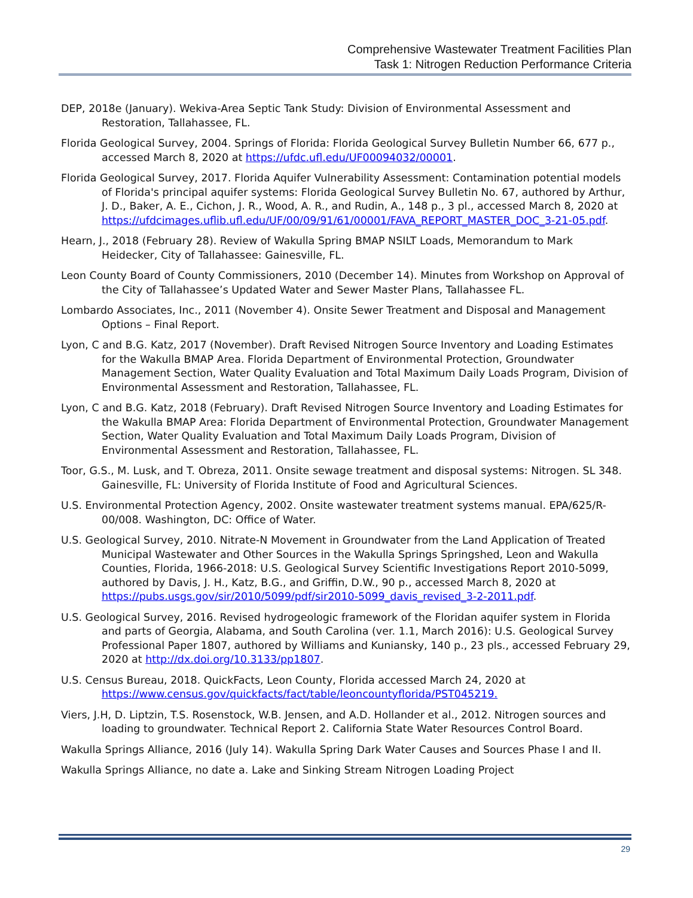Comprehensive Wastewater Treatment Facilities Plan
Task 1: Nitrogen Reduction Performance Criteria
DEP, 2018e (January). Wekiva-Area Septic Tank Study: Division of Environmental Assessment and Restoration, Tallahassee, FL.
Florida Geological Survey, 2004. Springs of Florida: Florida Geological Survey Bulletin Number 66, 677 p., accessed March 8, 2020 at https://ufdc.ufl.edu/UF00094032/00001.
Florida Geological Survey, 2017. Florida Aquifer Vulnerability Assessment: Contamination potential models of Florida's principal aquifer systems: Florida Geological Survey Bulletin No. 67, authored by Arthur, J. D., Baker, A. E., Cichon, J. R., Wood, A. R., and Rudin, A., 148 p., 3 pl., accessed March 8, 2020 at https://ufdcimages.uflib.ufl.edu/UF/00/09/91/61/00001/FAVA_REPORT_MASTER_DOC_3-21-05.pdf.
Hearn, J., 2018 (February 28). Review of Wakulla Spring BMAP NSILT Loads, Memorandum to Mark Heidecker, City of Tallahassee: Gainesville, FL.
Leon County Board of County Commissioners, 2010 (December 14). Minutes from Workshop on Approval of the City of Tallahassee’s Updated Water and Sewer Master Plans, Tallahassee FL.
Lombardo Associates, Inc., 2011 (November 4). Onsite Sewer Treatment and Disposal and Management Options – Final Report.
Lyon, C and B.G. Katz, 2017 (November). Draft Revised Nitrogen Source Inventory and Loading Estimates for the Wakulla BMAP Area. Florida Department of Environmental Protection, Groundwater Management Section, Water Quality Evaluation and Total Maximum Daily Loads Program, Division of Environmental Assessment and Restoration, Tallahassee, FL.
Lyon, C and B.G. Katz, 2018 (February). Draft Revised Nitrogen Source Inventory and Loading Estimates for the Wakulla BMAP Area: Florida Department of Environmental Protection, Groundwater Management Section, Water Quality Evaluation and Total Maximum Daily Loads Program, Division of Environmental Assessment and Restoration, Tallahassee, FL.
Toor, G.S., M. Lusk, and T. Obreza, 2011. Onsite sewage treatment and disposal systems: Nitrogen. SL 348. Gainesville, FL: University of Florida Institute of Food and Agricultural Sciences.
U.S. Environmental Protection Agency, 2002. Onsite wastewater treatment systems manual. EPA/625/R-00/008. Washington, DC: Office of Water.
U.S. Geological Survey, 2010. Nitrate-N Movement in Groundwater from the Land Application of Treated Municipal Wastewater and Other Sources in the Wakulla Springs Springshed, Leon and Wakulla Counties, Florida, 1966-2018: U.S. Geological Survey Scientific Investigations Report 2010-5099, authored by Davis, J. H., Katz, B.G., and Griffin, D.W., 90 p., accessed March 8, 2020 at https://pubs.usgs.gov/sir/2010/5099/pdf/sir2010-5099_davis_revised_3-2-2011.pdf.
U.S. Geological Survey, 2016. Revised hydrogeologic framework of the Floridan aquifer system in Florida and parts of Georgia, Alabama, and South Carolina (ver. 1.1, March 2016): U.S. Geological Survey Professional Paper 1807, authored by Williams and Kuniansky, 140 p., 23 pls., accessed February 29, 2020 at http://dx.doi.org/10.3133/pp1807.
U.S. Census Bureau, 2018. QuickFacts, Leon County, Florida accessed March 24, 2020 at https://www.census.gov/quickfacts/fact/table/leoncountyflorida/PST045219.
Viers, J.H, D. Liptzin, T.S. Rosenstock, W.B. Jensen, and A.D. Hollander et al., 2012. Nitrogen sources and loading to groundwater. Technical Report 2. California State Water Resources Control Board.
Wakulla Springs Alliance, 2016 (July 14). Wakulla Spring Dark Water Causes and Sources Phase I and II.
Wakulla Springs Alliance, no date a. Lake and Sinking Stream Nitrogen Loading Project
29